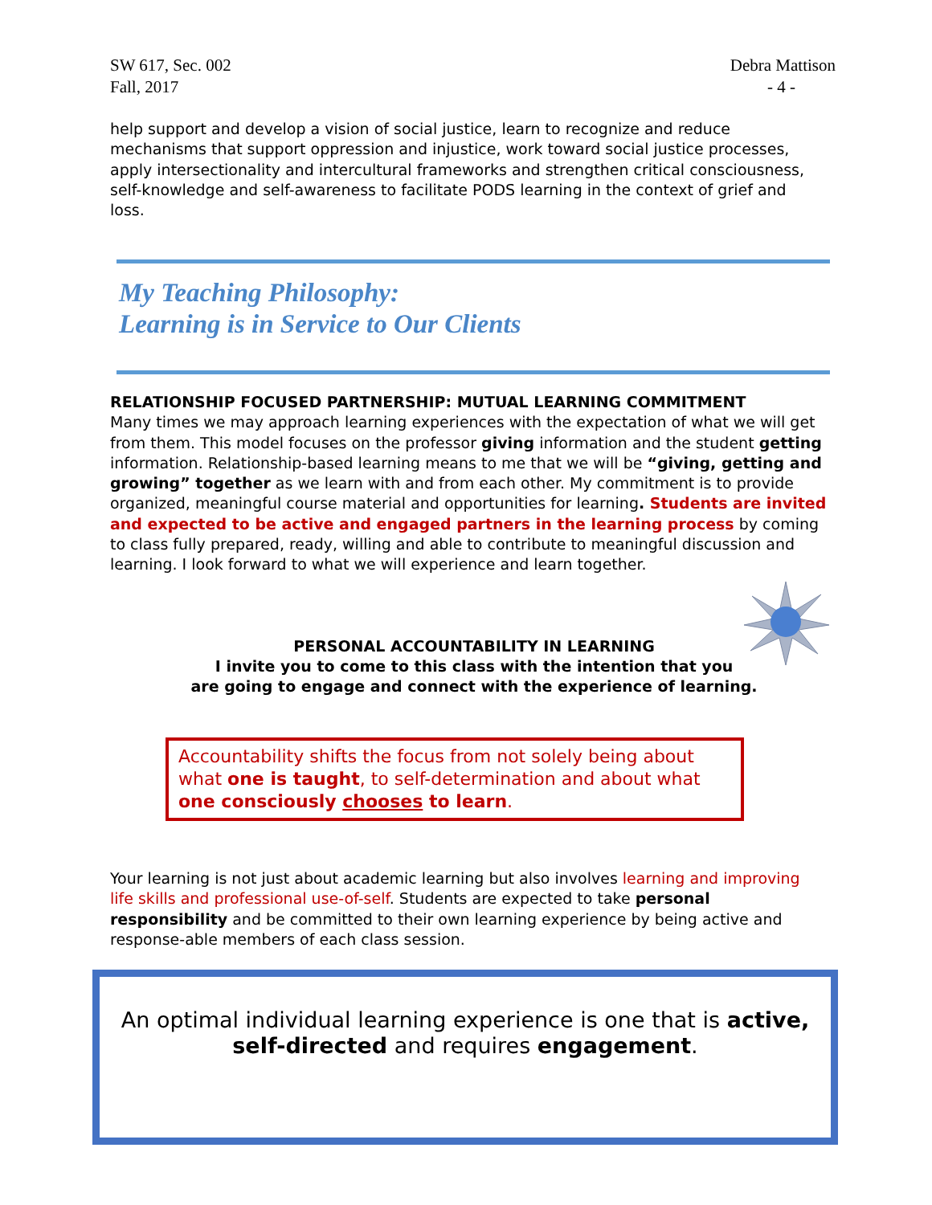SW 617, Sec. 002
Fall, 2017
Debra Mattison
- 4 -
help support and develop a vision of social justice, learn to recognize and reduce mechanisms that support oppression and injustice, work toward social justice processes, apply intersectionality and intercultural frameworks and strengthen critical consciousness, self-knowledge and self-awareness to facilitate PODS learning in the context of grief and loss.
My Teaching Philosophy:
Learning is in Service to Our Clients
RELATIONSHIP FOCUSED PARTNERSHIP: MUTUAL LEARNING COMMITMENT
Many times we may approach learning experiences with the expectation of what we will get from them. This model focuses on the professor giving information and the student getting information. Relationship-based learning means to me that we will be “giving, getting and growing” together as we learn with and from each other. My commitment is to provide organized, meaningful course material and opportunities for learning. Students are invited and expected to be active and engaged partners in the learning process by coming to class fully prepared, ready, willing and able to contribute to meaningful discussion and learning. I look forward to what we will experience and learn together.
PERSONAL ACCOUNTABILITY IN LEARNING
I invite you to come to this class with the intention that you
are going to engage and connect with the experience of learning.
Accountability shifts the focus from not solely being about what one is taught, to self-determination and about what one consciously chooses to learn.
Your learning is not just about academic learning but also involves learning and improving life skills and professional use-of-self. Students are expected to take personal responsibility and be committed to their own learning experience by being active and response-able members of each class session.
An optimal individual learning experience is one that is active,
self-directed and requires engagement.